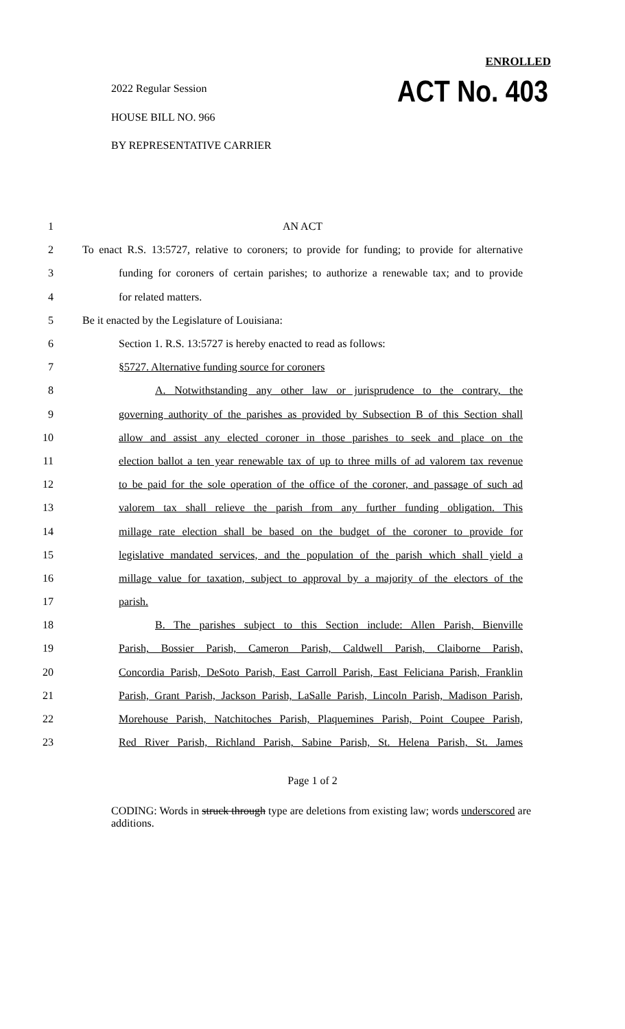ENROLLED
ACT No. 403 2022 Regular Session
HOUSE BILL NO. 966
BY REPRESENTATIVE CARRIER
1 AN ACT
2 To enact R.S. 13:5727, relative to coroners; to provide for funding; to provide for alternative
3 funding for coroners of certain parishes; to authorize a renewable tax; and to provide
4 for related matters.
5 Be it enacted by the Legislature of Louisiana:
6 Section 1. R.S. 13:5727 is hereby enacted to read as follows:
7 §5727. Alternative funding source for coroners
8 A. Notwithstanding any other law or jurisprudence to the contrary, the
9 governing authority of the parishes as provided by Subsection B of this Section shall
10 allow and assist any elected coroner in those parishes to seek and place on the
11 election ballot a ten year renewable tax of up to three mills of ad valorem tax revenue
12 to be paid for the sole operation of the office of the coroner, and passage of such ad
13 valorem tax shall relieve the parish from any further funding obligation. This
14 millage rate election shall be based on the budget of the coroner to provide for
15 legislative mandated services, and the population of the parish which shall yield a
16 millage value for taxation, subject to approval by a majority of the electors of the
17 parish.
18 B. The parishes subject to this Section include: Allen Parish, Bienville
19 Parish, Bossier Parish, Cameron Parish, Caldwell Parish, Claiborne Parish,
20 Concordia Parish, DeSoto Parish, East Carroll Parish, East Feliciana Parish, Franklin
21 Parish, Grant Parish, Jackson Parish, LaSalle Parish, Lincoln Parish, Madison Parish,
22 Morehouse Parish, Natchitoches Parish, Plaquemines Parish, Point Coupee Parish,
23 Red River Parish, Richland Parish, Sabine Parish, St. Helena Parish, St. James
Page 1 of 2
CODING: Words in struck through type are deletions from existing law; words underscored are additions.